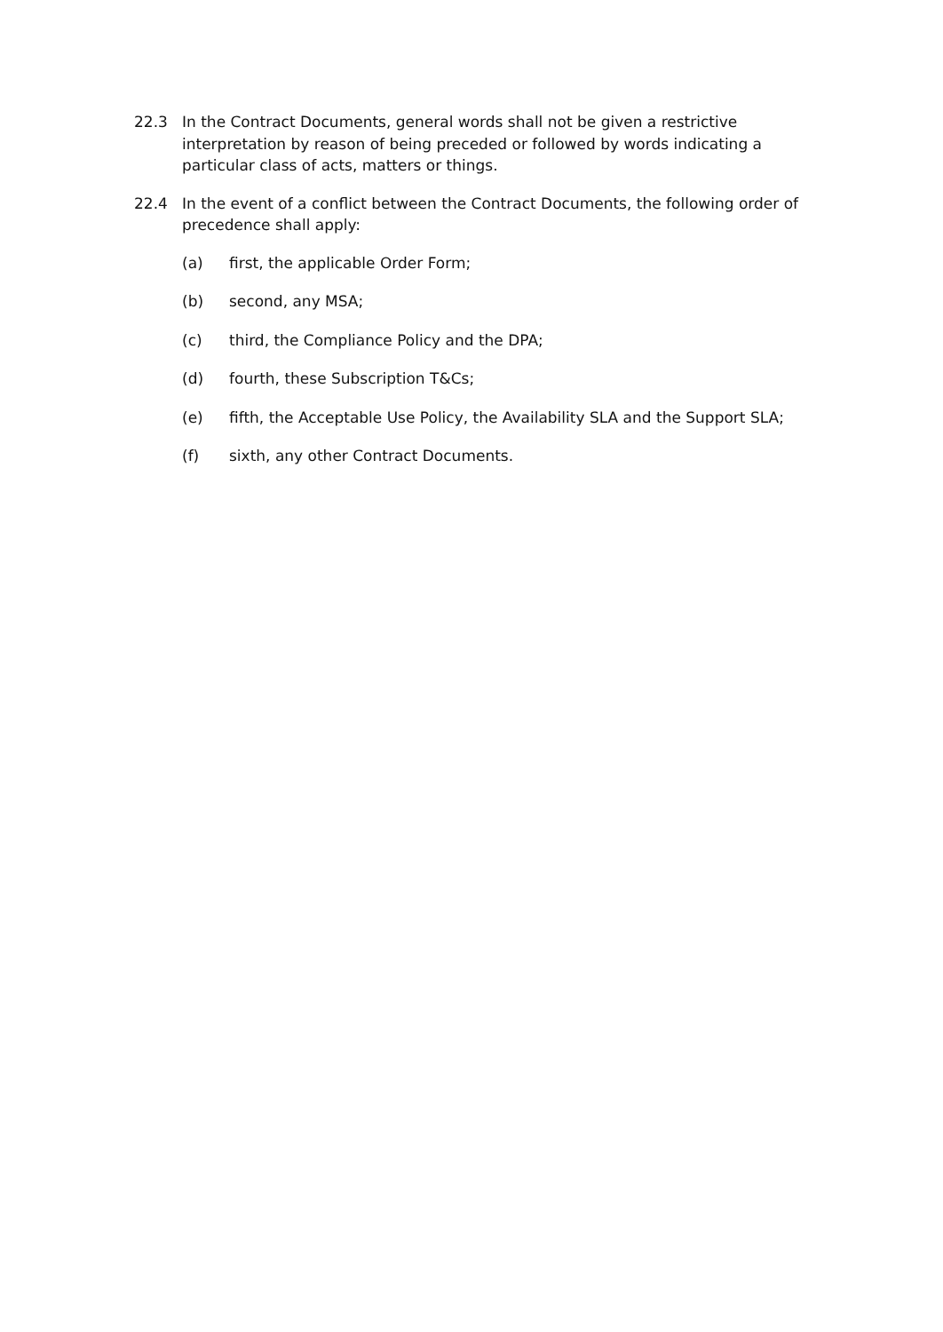22.3 In the Contract Documents, general words shall not be given a restrictive interpretation by reason of being preceded or followed by words indicating a particular class of acts, matters or things.
22.4 In the event of a conflict between the Contract Documents, the following order of precedence shall apply:
(a) first, the applicable Order Form;
(b) second, any MSA;
(c) third, the Compliance Policy and the DPA;
(d) fourth, these Subscription T&Cs;
(e) fifth, the Acceptable Use Policy, the Availability SLA and the Support SLA;
(f) sixth, any other Contract Documents.